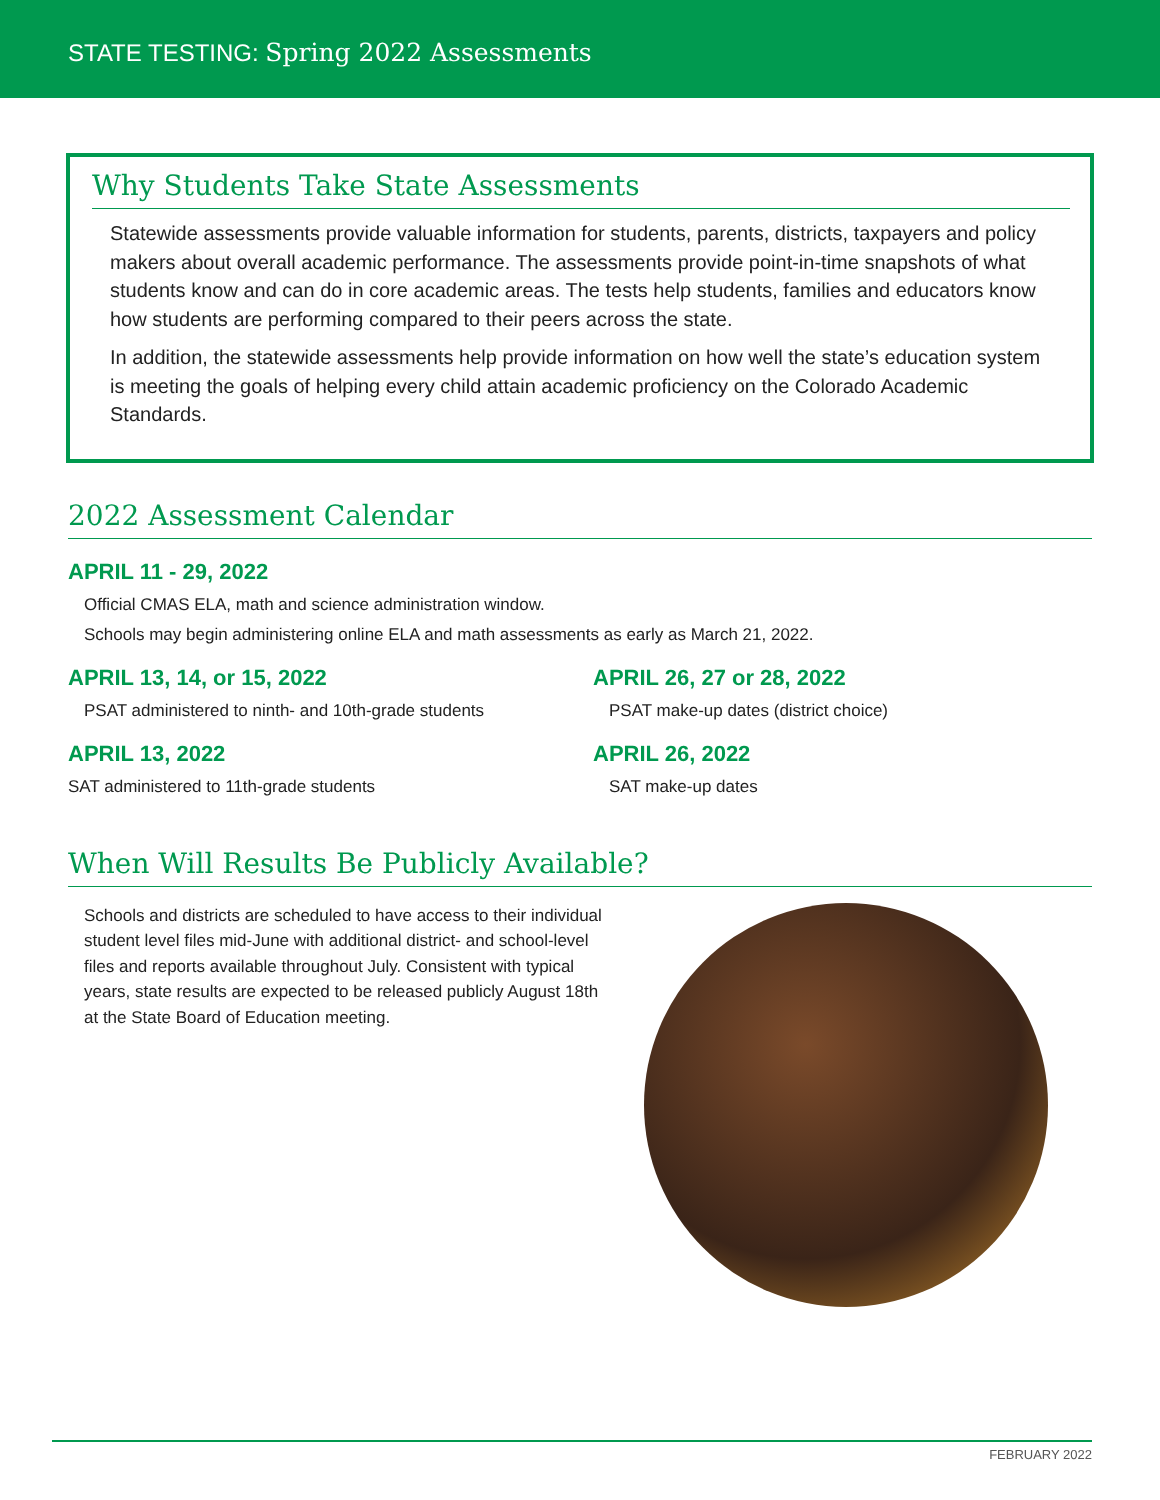STATE TESTING: Spring 2022 Assessments
Why Students Take State Assessments
Statewide assessments provide valuable information for students, parents, districts, taxpayers and policy makers about overall academic performance. The assessments provide point-in-time snapshots of what students know and can do in core academic areas. The tests help students, families and educators know how students are performing compared to their peers across the state.
In addition, the statewide assessments help provide information on how well the state’s education system is meeting the goals of helping every child attain academic proficiency on the Colorado Academic Standards.
2022 Assessment Calendar
APRIL 11 - 29, 2022
Official CMAS ELA, math and science administration window.
Schools may begin administering online ELA and math assessments as early as March 21, 2022.
APRIL 13, 14, or 15, 2022
PSAT administered to ninth- and 10th-grade students
APRIL 26, 27 or 28, 2022
PSAT make-up dates (district choice)
APRIL 13, 2022
SAT administered to 11th-grade students
APRIL 26, 2022
SAT make-up dates
When Will Results Be Publicly Available?
Schools and districts are scheduled to have access to their individual student level files mid-June with additional district- and school-level files and reports available throughout July. Consistent with typical years, state results are expected to be released publicly August 18th at the State Board of Education meeting.
FEBRUARY 2022